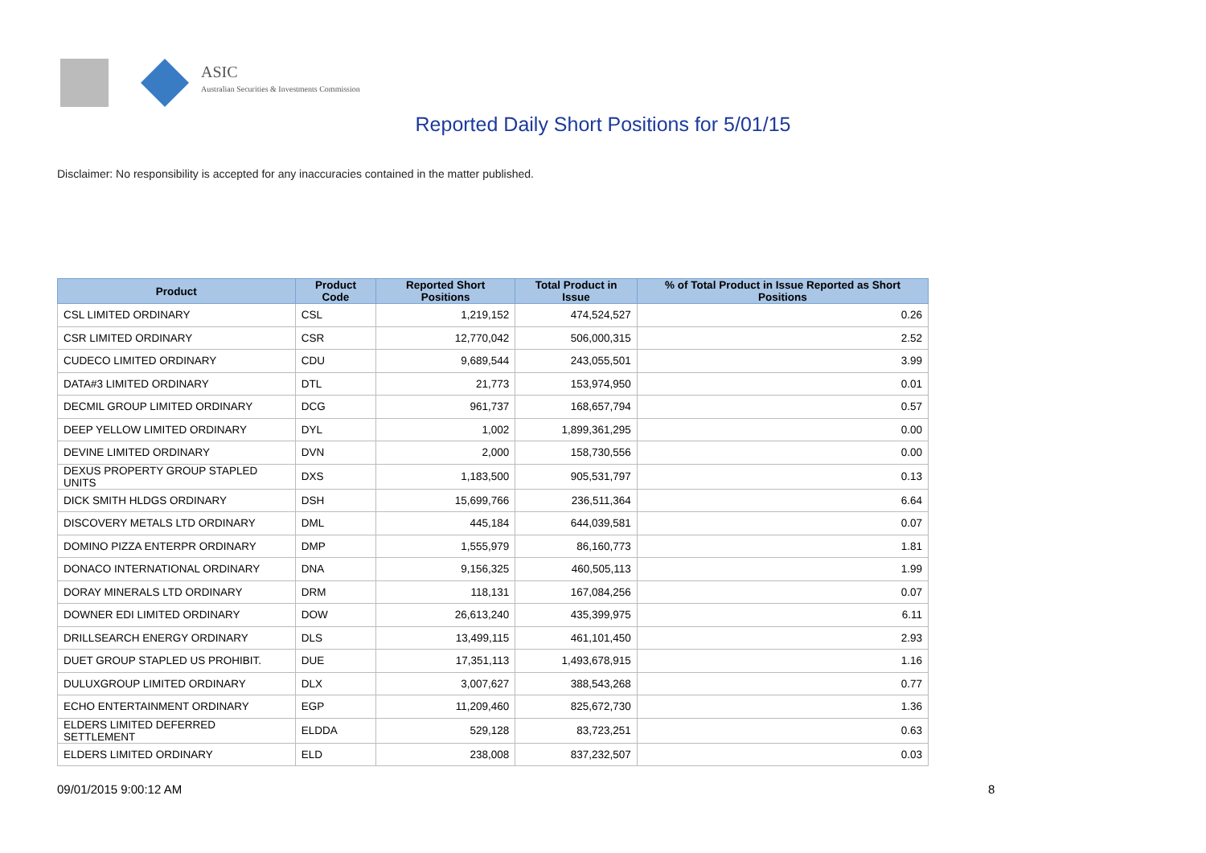ASIC
Australian Securities & Investments Commission
Reported Daily Short Positions for 5/01/15
Disclaimer: No responsibility is accepted for any inaccuracies contained in the matter published.
| Product | Product Code | Reported Short Positions | Total Product in Issue | % of Total Product in Issue Reported as Short Positions |
| --- | --- | --- | --- | --- |
| CSL LIMITED ORDINARY | CSL | 1,219,152 | 474,524,527 | 0.26 |
| CSR LIMITED ORDINARY | CSR | 12,770,042 | 506,000,315 | 2.52 |
| CUDECO LIMITED ORDINARY | CDU | 9,689,544 | 243,055,501 | 3.99 |
| DATA#3 LIMITED ORDINARY | DTL | 21,773 | 153,974,950 | 0.01 |
| DECMIL GROUP LIMITED ORDINARY | DCG | 961,737 | 168,657,794 | 0.57 |
| DEEP YELLOW LIMITED ORDINARY | DYL | 1,002 | 1,899,361,295 | 0.00 |
| DEVINE LIMITED ORDINARY | DVN | 2,000 | 158,730,556 | 0.00 |
| DEXUS PROPERTY GROUP STAPLED UNITS | DXS | 1,183,500 | 905,531,797 | 0.13 |
| DICK SMITH HLDGS ORDINARY | DSH | 15,699,766 | 236,511,364 | 6.64 |
| DISCOVERY METALS LTD ORDINARY | DML | 445,184 | 644,039,581 | 0.07 |
| DOMINO PIZZA ENTERPR ORDINARY | DMP | 1,555,979 | 86,160,773 | 1.81 |
| DONACO INTERNATIONAL ORDINARY | DNA | 9,156,325 | 460,505,113 | 1.99 |
| DORAY MINERALS LTD ORDINARY | DRM | 118,131 | 167,084,256 | 0.07 |
| DOWNER EDI LIMITED ORDINARY | DOW | 26,613,240 | 435,399,975 | 6.11 |
| DRILLSEARCH ENERGY ORDINARY | DLS | 13,499,115 | 461,101,450 | 2.93 |
| DUET GROUP STAPLED US PROHIBIT. | DUE | 17,351,113 | 1,493,678,915 | 1.16 |
| DULUXGROUP LIMITED ORDINARY | DLX | 3,007,627 | 388,543,268 | 0.77 |
| ECHO ENTERTAINMENT ORDINARY | EGP | 11,209,460 | 825,672,730 | 1.36 |
| ELDERS LIMITED DEFERRED SETTLEMENT | ELDDA | 529,128 | 83,723,251 | 0.63 |
| ELDERS LIMITED ORDINARY | ELD | 238,008 | 837,232,507 | 0.03 |
09/01/2015 9:00:12 AM 8